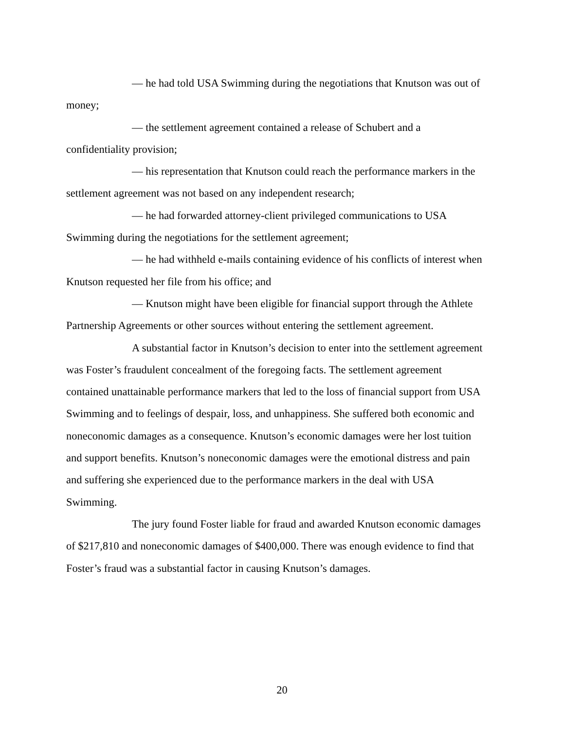— he had told USA Swimming during the negotiations that Knutson was out of money;
— the settlement agreement contained a release of Schubert and a confidentiality provision;
— his representation that Knutson could reach the performance markers in the settlement agreement was not based on any independent research;
— he had forwarded attorney-client privileged communications to USA Swimming during the negotiations for the settlement agreement;
— he had withheld e-mails containing evidence of his conflicts of interest when Knutson requested her file from his office; and
— Knutson might have been eligible for financial support through the Athlete Partnership Agreements or other sources without entering the settlement agreement.
A substantial factor in Knutson’s decision to enter into the settlement agreement was Foster’s fraudulent concealment of the foregoing facts. The settlement agreement contained unattainable performance markers that led to the loss of financial support from USA Swimming and to feelings of despair, loss, and unhappiness. She suffered both economic and noneconomic damages as a consequence. Knutson’s economic damages were her lost tuition and support benefits. Knutson’s noneconomic damages were the emotional distress and pain and suffering she experienced due to the performance markers in the deal with USA Swimming.
The jury found Foster liable for fraud and awarded Knutson economic damages of $217,810 and noneconomic damages of $400,000. There was enough evidence to find that Foster’s fraud was a substantial factor in causing Knutson’s damages.
20